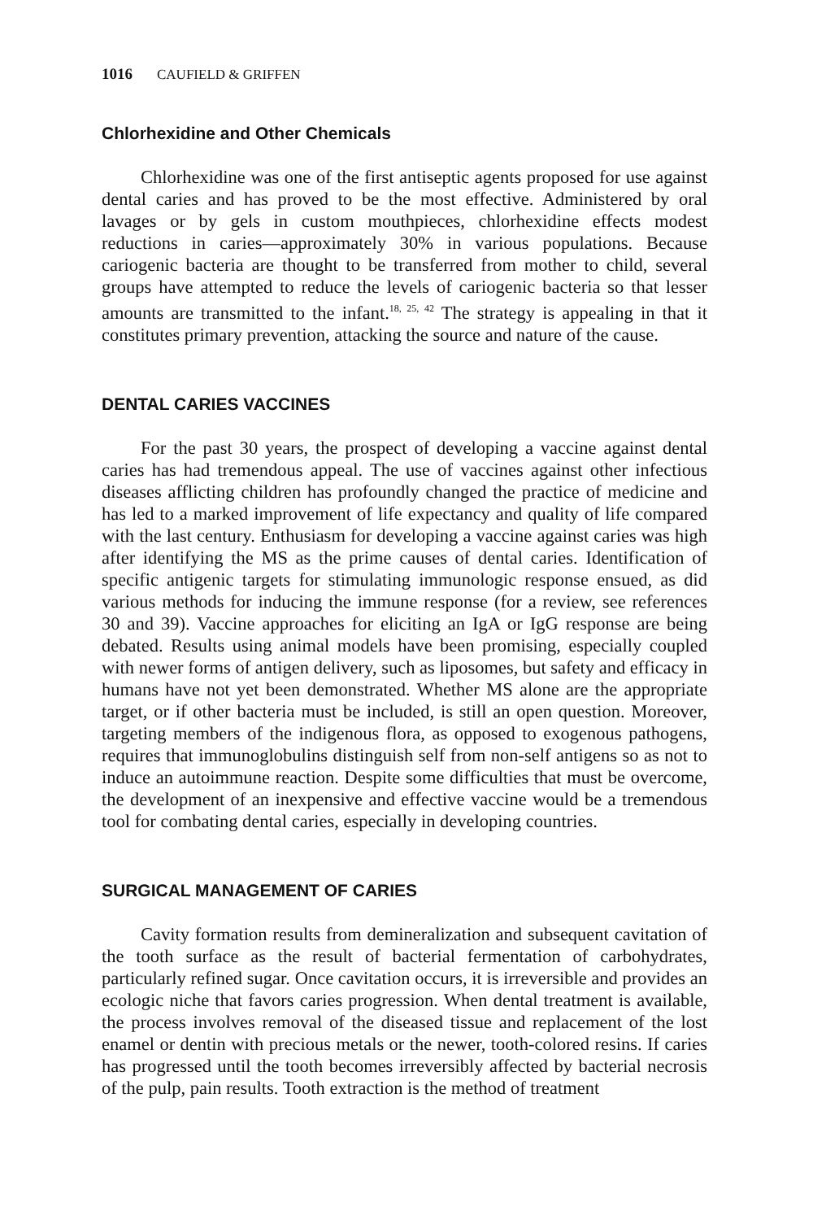1016 CAUFIELD & GRIFFEN
Chlorhexidine and Other Chemicals
Chlorhexidine was one of the first antiseptic agents proposed for use against dental caries and has proved to be the most effective. Administered by oral lavages or by gels in custom mouthpieces, chlorhexidine effects modest reductions in caries—approximately 30% in various populations. Because cariogenic bacteria are thought to be transferred from mother to child, several groups have attempted to reduce the levels of cariogenic bacteria so that lesser amounts are transmitted to the infant.<sup>18, 25, 42</sup> The strategy is appealing in that it constitutes primary prevention, attacking the source and nature of the cause.
DENTAL CARIES VACCINES
For the past 30 years, the prospect of developing a vaccine against dental caries has had tremendous appeal. The use of vaccines against other infectious diseases afflicting children has profoundly changed the practice of medicine and has led to a marked improvement of life expectancy and quality of life compared with the last century. Enthusiasm for developing a vaccine against caries was high after identifying the MS as the prime causes of dental caries. Identification of specific antigenic targets for stimulating immunologic response ensued, as did various methods for inducing the immune response (for a review, see references 30 and 39). Vaccine approaches for eliciting an IgA or IgG response are being debated. Results using animal models have been promising, especially coupled with newer forms of antigen delivery, such as liposomes, but safety and efficacy in humans have not yet been demonstrated. Whether MS alone are the appropriate target, or if other bacteria must be included, is still an open question. Moreover, targeting members of the indigenous flora, as opposed to exogenous pathogens, requires that immunoglobulins distinguish self from non-self antigens so as not to induce an autoimmune reaction. Despite some difficulties that must be overcome, the development of an inexpensive and effective vaccine would be a tremendous tool for combating dental caries, especially in developing countries.
SURGICAL MANAGEMENT OF CARIES
Cavity formation results from demineralization and subsequent cavitation of the tooth surface as the result of bacterial fermentation of carbohydrates, particularly refined sugar. Once cavitation occurs, it is irreversible and provides an ecologic niche that favors caries progression. When dental treatment is available, the process involves removal of the diseased tissue and replacement of the lost enamel or dentin with precious metals or the newer, tooth-colored resins. If caries has progressed until the tooth becomes irreversibly affected by bacterial necrosis of the pulp, pain results. Tooth extraction is the method of treatment